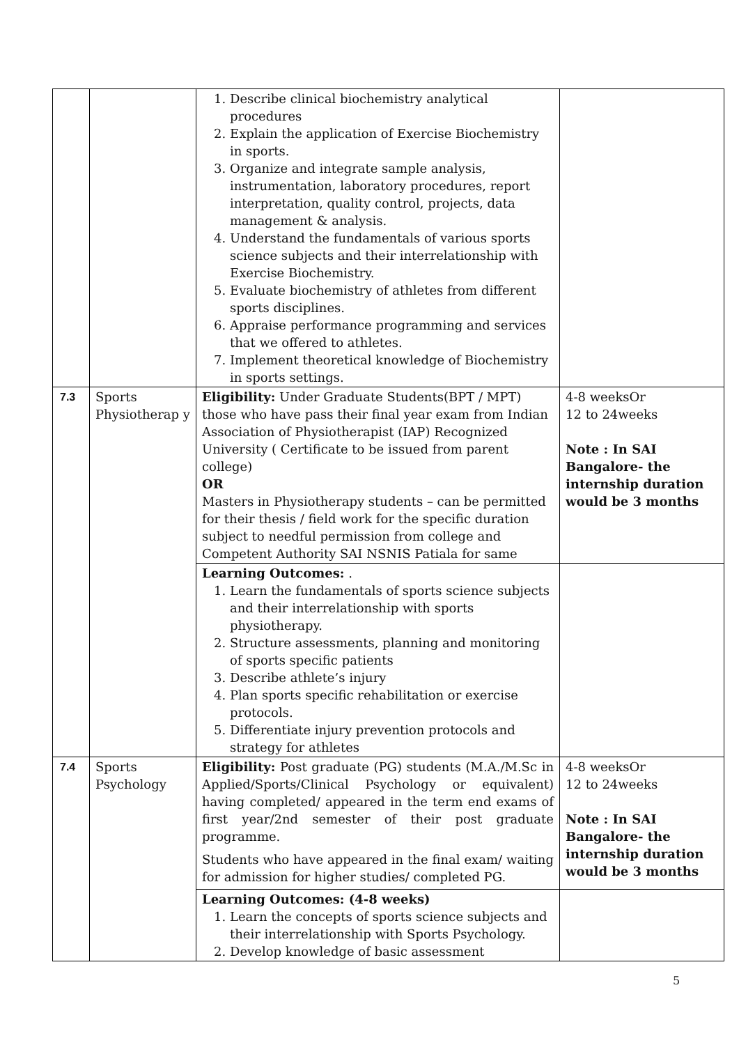| | | 1. Describe clinical biochemistry analytical procedures 2. Explain the application of Exercise Biochemistry in sports. 3. Organize and integrate sample analysis, instrumentation, laboratory procedures, report interpretation, quality control, projects, data management & analysis. 4. Understand the fundamentals of various sports science subjects and their interrelationship with Exercise Biochemistry. 5. Evaluate biochemistry of athletes from different sports disciplines. 6. Appraise performance programming and services that we offered to athletes. 7. Implement theoretical knowledge of Biochemistry in sports settings. | |
| 7.3 | Sports Physiotherap y | Eligibility: Under Graduate Students(BPT / MPT) those who have pass their final year exam from Indian Association of Physiotherapist (IAP) Recognized University ( Certificate to be issued from parent college) OR Masters in Physiotherapy students – can be permitted for their thesis / field work for the specific duration subject to needful permission from college and Competent Authority SAI NSNIS Patiala for same | 4-8 weeksOr 12 to 24weeks Note : In SAI Bangalore- the internship duration would be 3 months |
| | | Learning Outcomes: . 1. Learn the fundamentals of sports science subjects and their interrelationship with sports physiotherapy. 2. Structure assessments, planning and monitoring of sports specific patients 3. Describe athlete’s injury 4. Plan sports specific rehabilitation or exercise protocols. 5. Differentiate injury prevention protocols and strategy for athletes | |
| 7.4 | Sports Psychology | Eligibility: Post graduate (PG) students (M.A./M.Sc in Applied/Sports/Clinical Psychology or equivalent) having completed/ appeared in the term end exams of first year/2nd semester of their post graduate programme. Students who have appeared in the final exam/ waiting for admission for higher studies/ completed PG. | 4-8 weeksOr 12 to 24weeks Note : In SAI Bangalore- the internship duration would be 3 months |
| | | Learning Outcomes: (4-8 weeks) 1. Learn the concepts of sports science subjects and their interrelationship with Sports Psychology. 2. Develop knowledge of basic assessment | |
5